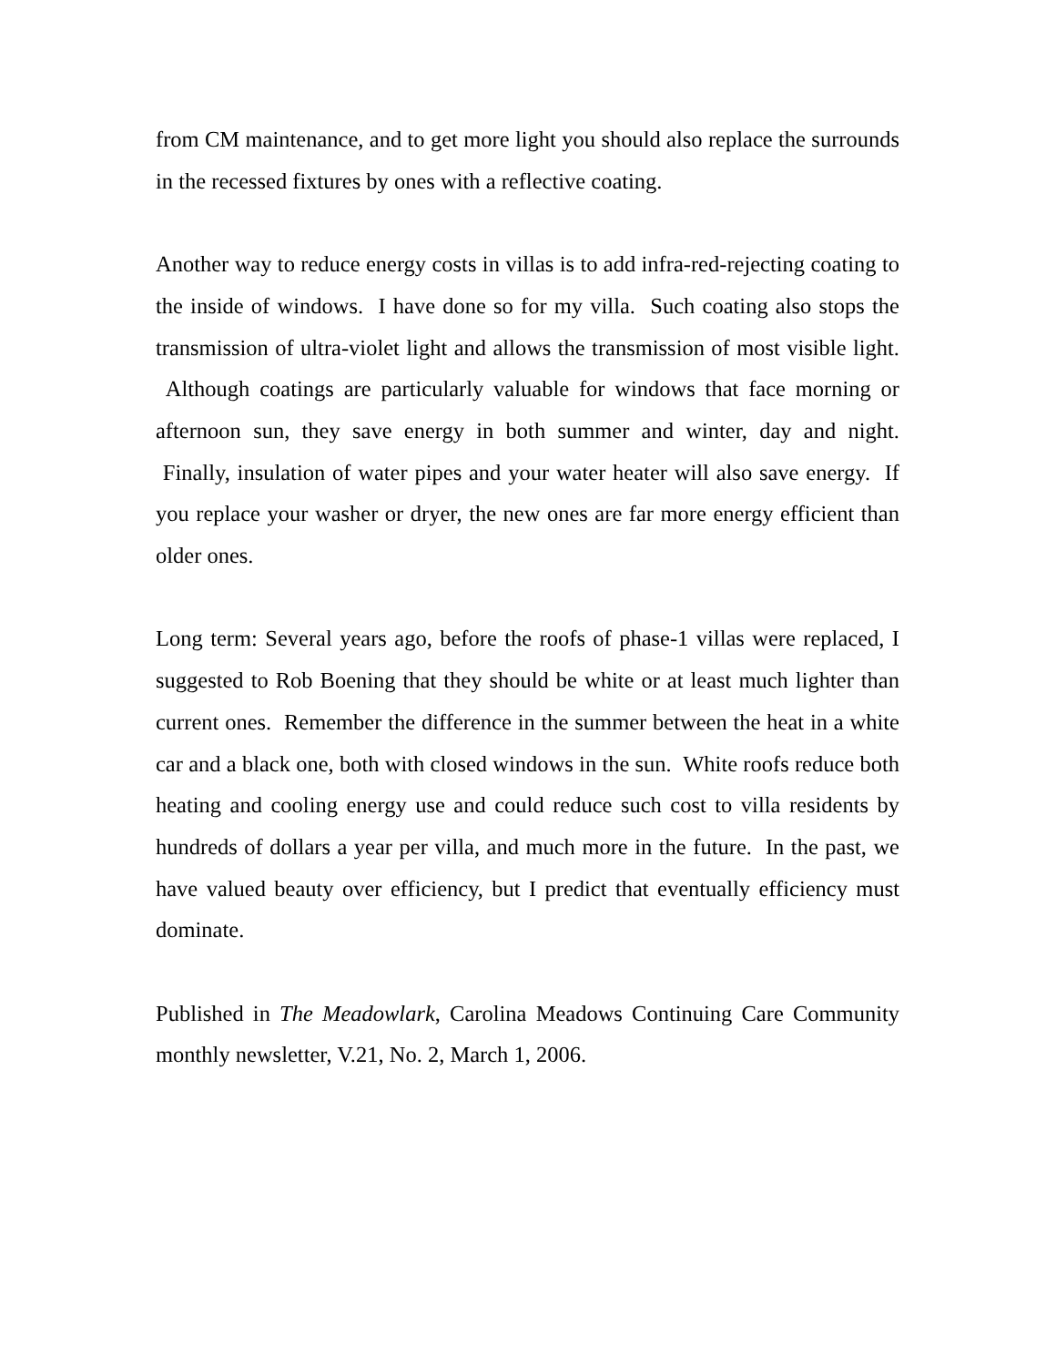from CM maintenance, and to get more light you should also replace the surrounds in the recessed fixtures by ones with a reflective coating.
Another way to reduce energy costs in villas is to add infra-red-rejecting coating to the inside of windows. I have done so for my villa. Such coating also stops the transmission of ultra-violet light and allows the transmission of most visible light. Although coatings are particularly valuable for windows that face morning or afternoon sun, they save energy in both summer and winter, day and night. Finally, insulation of water pipes and your water heater will also save energy. If you replace your washer or dryer, the new ones are far more energy efficient than older ones.
Long term: Several years ago, before the roofs of phase-1 villas were replaced, I suggested to Rob Boening that they should be white or at least much lighter than current ones. Remember the difference in the summer between the heat in a white car and a black one, both with closed windows in the sun. White roofs reduce both heating and cooling energy use and could reduce such cost to villa residents by hundreds of dollars a year per villa, and much more in the future. In the past, we have valued beauty over efficiency, but I predict that eventually efficiency must dominate.
Published in The Meadowlark, Carolina Meadows Continuing Care Community monthly newsletter, V.21, No. 2, March 1, 2006.